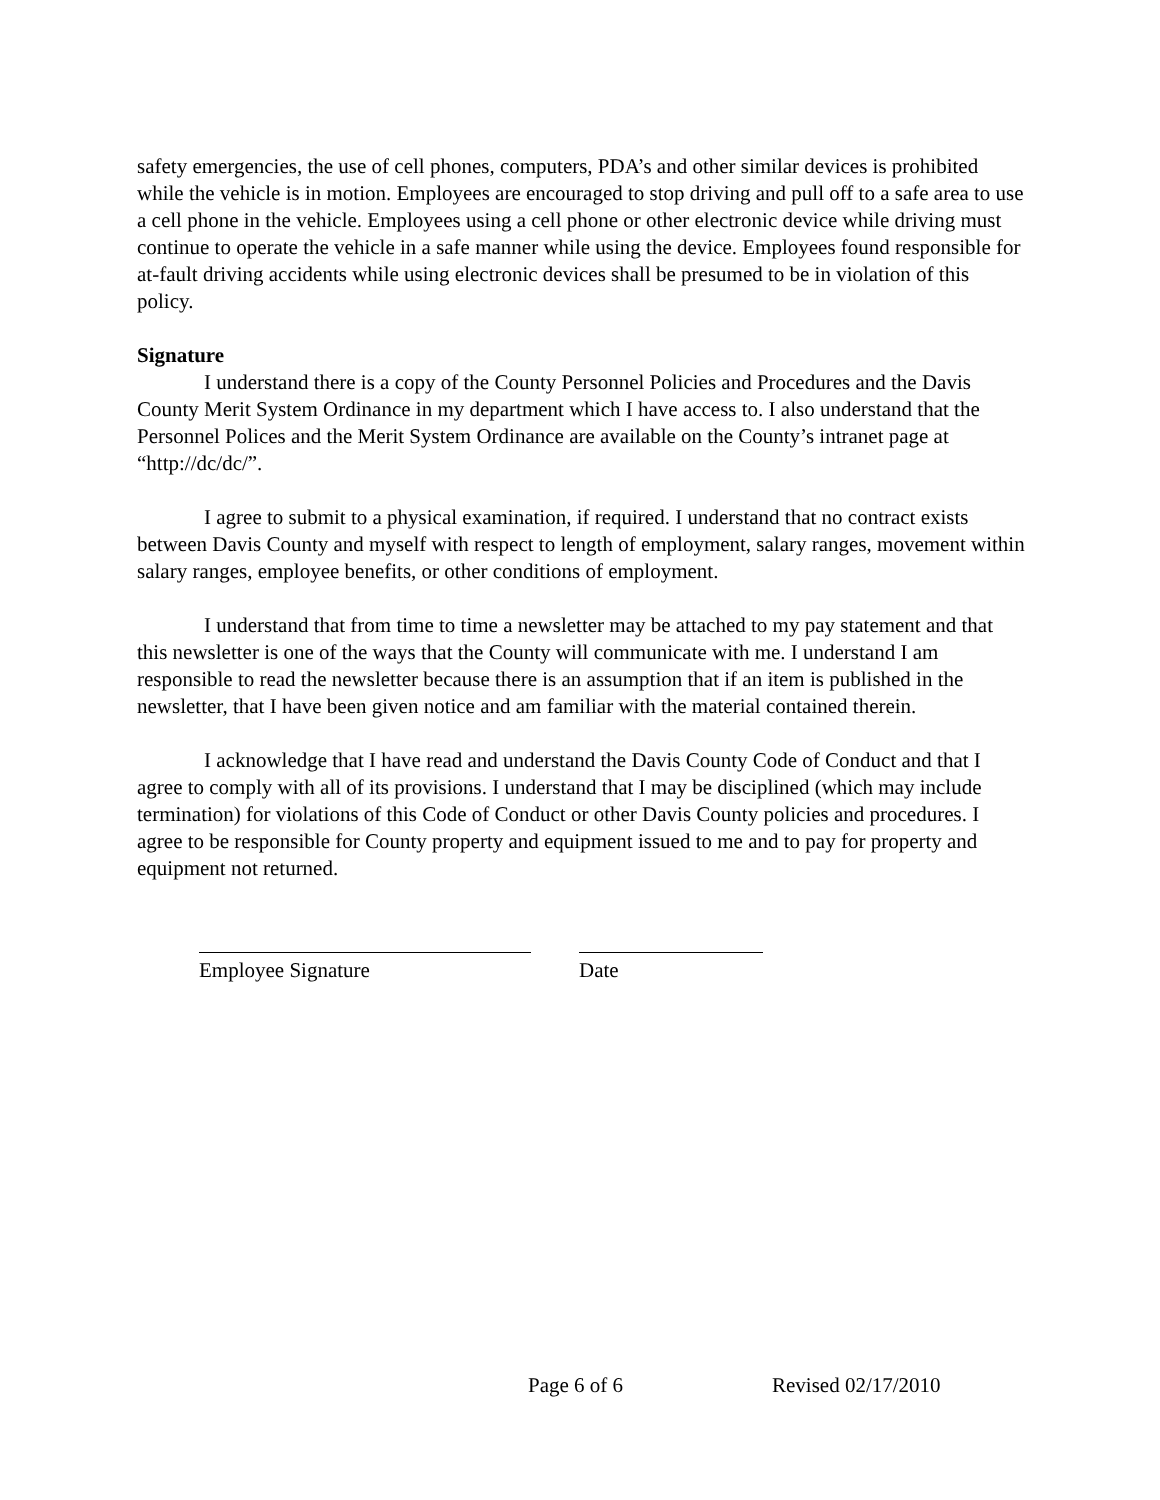safety emergencies, the use of cell phones, computers, PDA’s and other similar devices is prohibited while the vehicle is in motion. Employees are encouraged to stop driving and pull off to a safe area to use a cell phone in the vehicle. Employees using a cell phone or other electronic device while driving must continue to operate the vehicle in a safe manner while using the device. Employees found responsible for at-fault driving accidents while using electronic devices shall be presumed to be in violation of this policy.
Signature
I understand there is a copy of the County Personnel Policies and Procedures and the Davis County Merit System Ordinance in my department which I have access to. I also understand that the Personnel Polices and the Merit System Ordinance are available on the County’s intranet page at “http://dc/dc/”.
I agree to submit to a physical examination, if required. I understand that no contract exists between Davis County and myself with respect to length of employment, salary ranges, movement within salary ranges, employee benefits, or other conditions of employment.
I understand that from time to time a newsletter may be attached to my pay statement and that this newsletter is one of the ways that the County will communicate with me. I understand I am responsible to read the newsletter because there is an assumption that if an item is published in the newsletter, that I have been given notice and am familiar with the material contained therein.
I acknowledge that I have read and understand the Davis County Code of Conduct and that I agree to comply with all of its provisions. I understand that I may be disciplined (which may include termination) for violations of this Code of Conduct or other Davis County policies and procedures. I agree to be responsible for County property and equipment issued to me and to pay for property and equipment not returned.
Employee Signature Date
Page 6 of 6 Revised 02/17/2010